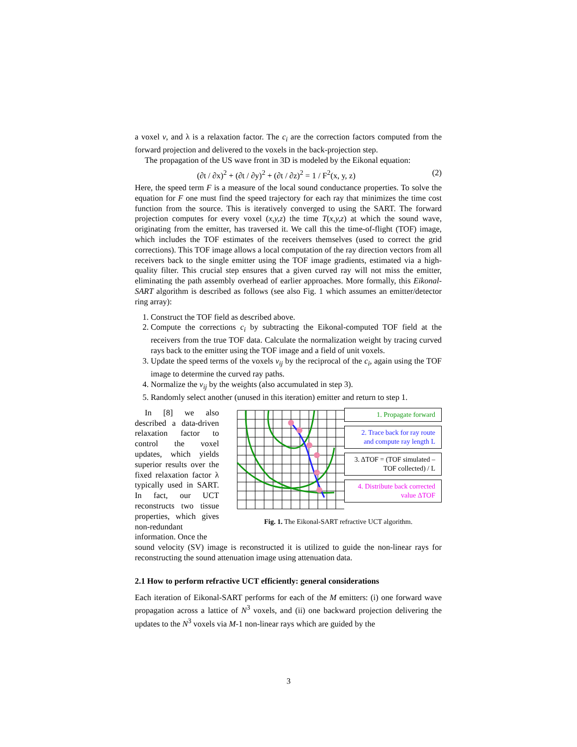a voxel v, and λ is a relaxation factor. The c<sub>i</sub> are the correction factors computed from the forward projection and delivered to the voxels in the back-projection step.
The propagation of the US wave front in 3D is modeled by the Eikonal equation:
(∂t / ∂x)<sup>2</sup> + (∂t / ∂y)<sup>2</sup> + (∂t / ∂z)<sup>2</sup> = 1 / F<sup>2</sup>(x, y, z) (2)
Here, the speed term F is a measure of the local sound conductance properties. To solve the equation for F one must find the speed trajectory for each ray that minimizes the time cost function from the source. This is iteratively converged to using the SART. The forward projection computes for every voxel (x,y,z) the time T(x,y,z) at which the sound wave, originating from the emitter, has traversed it. We call this the time-of-flight (TOF) image, which includes the TOF estimates of the receivers themselves (used to correct the grid corrections). This TOF image allows a local computation of the ray direction vectors from all receivers back to the single emitter using the TOF image gradients, estimated via a high-quality filter. This crucial step ensures that a given curved ray will not miss the emitter, eliminating the path assembly overhead of earlier approaches. More formally, this Eikonal-SART algorithm is described as follows (see also Fig. 1 which assumes an emitter/detector ring array):
1. Construct the TOF field as described above.
2. Compute the corrections c<sub>i</sub> by subtracting the Eikonal-computed TOF field at the receivers from the true TOF data. Calculate the normalization weight by tracing curved rays back to the emitter using the TOF image and a field of unit voxels.
3. Update the speed terms of the voxels v<sub>ij</sub> by the reciprocal of the c<sub>i</sub>, again using the TOF image to determine the curved ray paths.
4. Normalize the v<sub>ij</sub> by the weights (also accumulated in step 3).
5. Randomly select another (unused in this iteration) emitter and return to step 1.
In [8] we also described a data-driven relaxation factor to control the voxel updates, which yields superior results over the fixed relaxation factor λ typically used in SART. In fact, our UCT reconstructs two tissue properties, which gives non-redundant information. Once the
1. Propagate forward
2. Trace back for ray route and compute ray length L
3. ΔTOF = (TOF simulated – TOF collected) / L
4. Distribute back corrected value ΔTOF
Fig. 1. The Eikonal-SART refractive UCT algorithm.
sound velocity (SV) image is reconstructed it is utilized to guide the non-linear rays for reconstructing the sound attenuation image using attenuation data.
2.1 How to perform refractive UCT efficiently: general considerations
Each iteration of Eikonal-SART performs for each of the M emitters: (i) one forward wave propagation across a lattice of N<sup>3</sup> voxels, and (ii) one backward projection delivering the updates to the N<sup>3</sup> voxels via M-1 non-linear rays which are guided by the
3